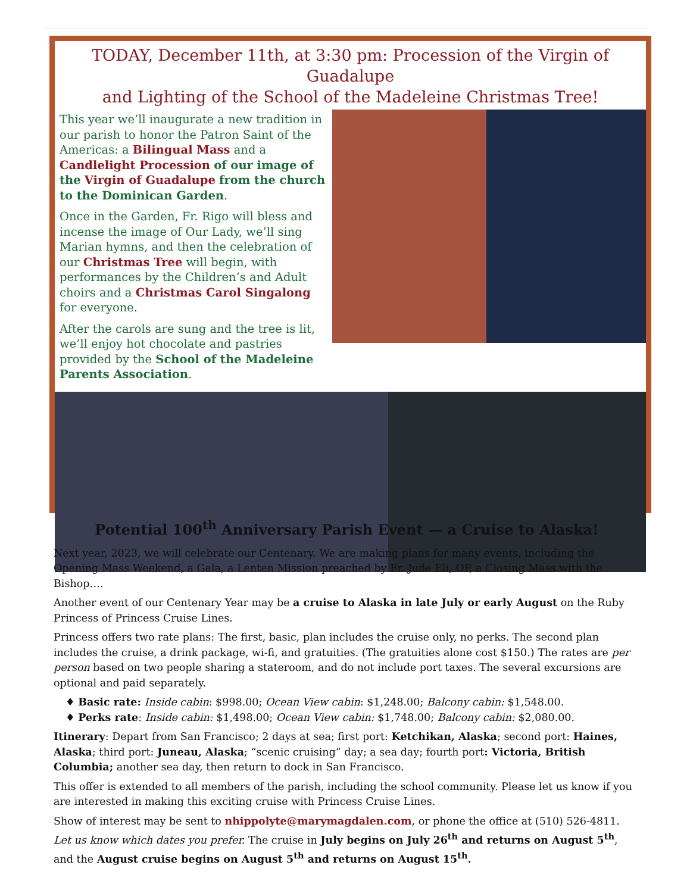TODAY, December 11th, at 3:30 pm: Procession of the Virgin of Guadalupe
and Lighting of the School of the Madeleine Christmas Tree!
This year we’ll inaugurate a new tradition in our parish to honor the Patron Saint of the Americas: a Bilingual Mass and a Candlelight Procession of our image of the Virgin of Guadalupe from the church to the Dominican Garden.
Once in the Garden, Fr. Rigo will bless and incense the image of Our Lady, we’ll sing Marian hymns, and then the celebration of our Christmas Tree will begin, with performances by the Children’s and Adult choirs and a Christmas Carol Singalong for everyone.
After the carols are sung and the tree is lit, we’ll enjoy hot chocolate and pastries provided by the School of the Madeleine Parents Association.
Potential 100<sup>th</sup> Anniversary Parish Event — a Cruise to Alaska!
Next year, 2023, we will celebrate our Centenary. We are making plans for many events, including the Opening Mass Weekend, a Gala, a Lenten Mission preached by Fr. Jude Eli, OP, a Closing Mass with the Bishop….
Another event of our Centenary Year may be a cruise to Alaska in late July or early August on the Ruby Princess of Princess Cruise Lines.
Princess offers two rate plans: The first, basic, plan includes the cruise only, no perks. The second plan includes the cruise, a drink package, wi-fi, and gratuities. (The gratuities alone cost $150.) The rates are per person based on two people sharing a stateroom, and do not include port taxes. The several excursions are optional and paid separately.
♦ Basic rate: Inside cabin: $998.00; Ocean View cabin: $1,248.00; Balcony cabin: $1,548.00.
♦ Perks rate: Inside cabin: $1,498.00; Ocean View cabin: $1,748.00; Balcony cabin: $2,080.00.
Itinerary: Depart from San Francisco; 2 days at sea; first port: Ketchikan, Alaska; second port: Haines, Alaska; third port: Juneau, Alaska; “scenic cruising” day; a sea day; fourth port: Victoria, British Columbia; another sea day, then return to dock in San Francisco.
This offer is extended to all members of the parish, including the school community. Please let us know if you are interested in making this exciting cruise with Princess Cruise Lines.
Show of interest may be sent to nhippolyte@marymagdalen.com, or phone the office at (510) 526-4811. Let us know which dates you prefer. The cruise in July begins on July 26<sup>th</sup> and returns on August 5<sup>th</sup>, and the August cruise begins on August 5<sup>th</sup> and returns on August 15<sup>th</sup>.